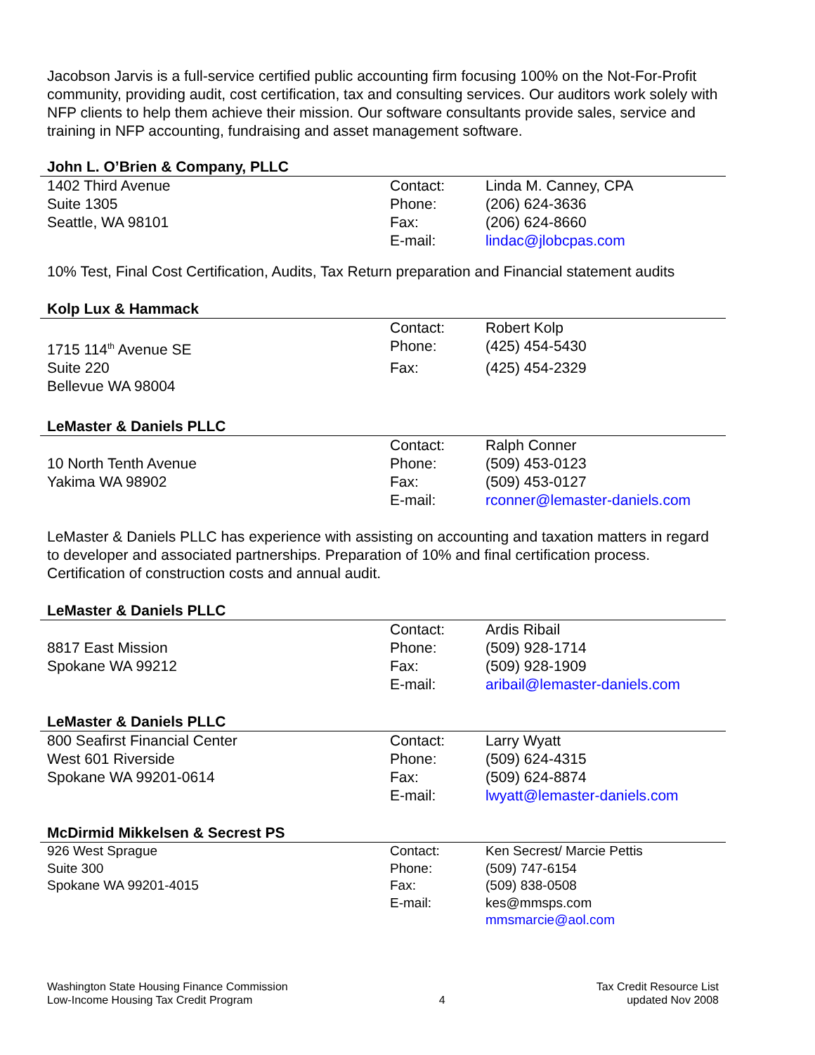Jacobson Jarvis is a full-service certified public accounting firm focusing 100% on the Not-For-Profit community, providing audit, cost certification, tax and consulting services. Our auditors work solely with NFP clients to help them achieve their mission. Our software consultants provide sales, service and training in NFP accounting, fundraising and asset management software.
John L. O’Brien & Company, PLLC
| 1402 Third Avenue | Contact: | Linda M. Canney, CPA |
| Suite 1305 | Phone: | (206) 624-3636 |
| Seattle, WA 98101 | Fax: | (206) 624-8660 |
| | E-mail: | lindac@jlobcpas.com |
10% Test, Final Cost Certification, Audits, Tax Return preparation and Financial statement audits
Kolp Lux & Hammack
| | Contact: | Robert Kolp |
| 1715 114<sup>th</sup> Avenue SE | Phone: | (425) 454-5430 |
| Suite 220 | Fax: | (425) 454-2329 |
| Bellevue WA 98004 | | |
LeMaster & Daniels PLLC
| | Contact: | Ralph Conner |
| 10 North Tenth Avenue | Phone: | (509) 453-0123 |
| Yakima WA 98902 | Fax: | (509) 453-0127 |
| | E-mail: | rconner@lemaster-daniels.com |
LeMaster & Daniels PLLC has experience with assisting on accounting and taxation matters in regard to developer and associated partnerships. Preparation of 10% and final certification process. Certification of construction costs and annual audit.
LeMaster & Daniels PLLC
| | Contact: | Ardis Ribail |
| 8817 East Mission | Phone: | (509) 928-1714 |
| Spokane WA 99212 | Fax: | (509) 928-1909 |
| | E-mail: | aribail@lemaster-daniels.com |
LeMaster & Daniels PLLC
| 800 Seafirst Financial Center | Contact: | Larry Wyatt |
| West 601 Riverside | Phone: | (509) 624-4315 |
| Spokane WA 99201-0614 | Fax: | (509) 624-8874 |
| | E-mail: | lwyatt@lemaster-daniels.com |
McDirmid Mikkelsen & Secrest PS
| 926 West Sprague | Contact: | Ken Secrest/ Marcie Pettis |
| Suite 300 | Phone: | (509) 747-6154 |
| Spokane WA 99201-4015 | Fax: | (509) 838-0508 |
| | E-mail: | kes@mmsps.com |
| | | mmsmarcie@aol.com |
Washington State Housing Finance Commission
Low-Income Housing Tax Credit Program
4 Tax Credit Resource List
updated Nov 2008